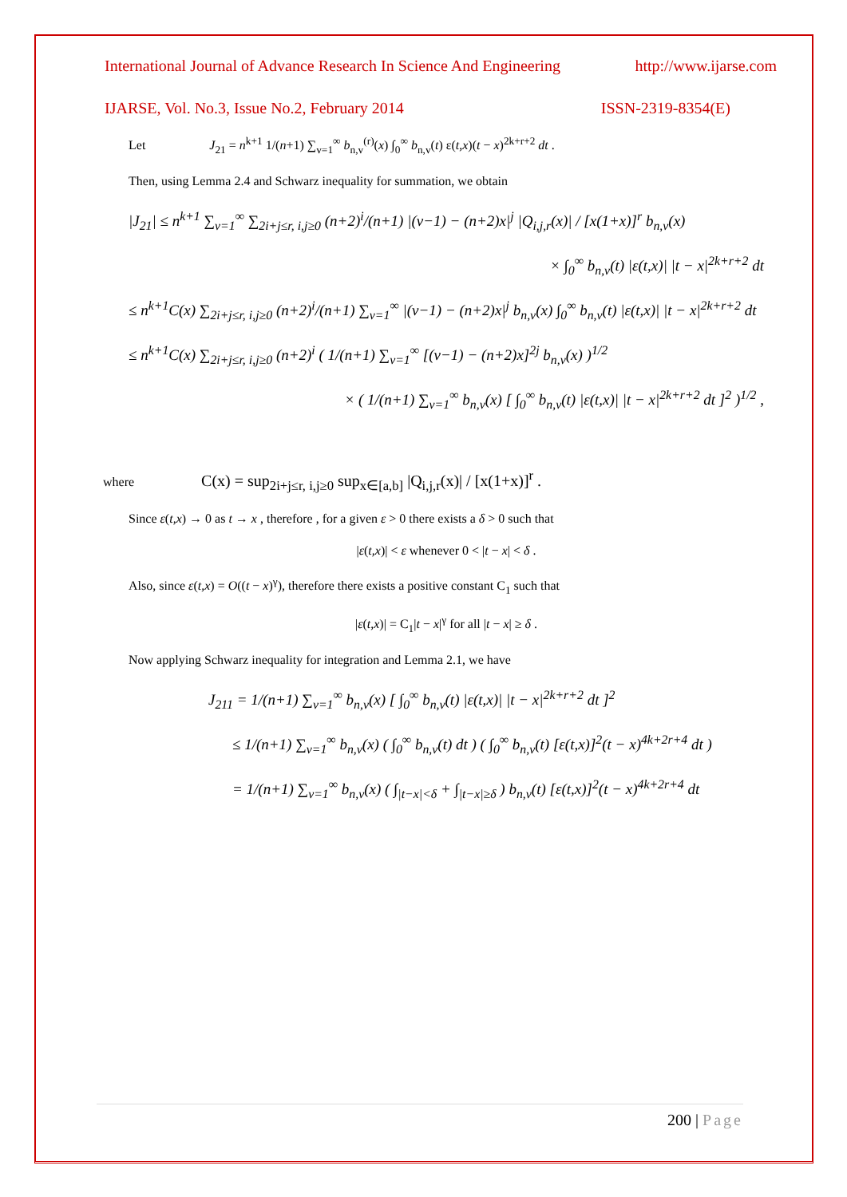International Journal of Advance Research In Science And Engineering http://www.ijarse.com
IJARSE, Vol. No.3, Issue No.2, February 2014 ISSN-2319-8354(E)
Let J<sub>21</sub> = n<sup>k+1</sup> 1/(n+1) ∑<sub>v=1</sub><sup>∞</sup> b<sub>n,v</sub><sup>(r)</sup>(x) ∫<sub>0</sub><sup>∞</sup> b<sub>n,v</sub>(t) ε(t,x)(t − x)<sup>2k+r+2</sup> dt .
Then, using Lemma 2.4 and Schwarz inequality for summation, we obtain
|J<sub>21</sub>| ≤ n<sup>k+1</sup> ∑<sub>v=1</sub><sup>∞</sup> ∑<sub>2i+j≤r, i,j≥0</sub> (n+2)<sup>i</sup>/(n+1) |(v−1) − (n+2)x|<sup>j</sup> |Q<sub>i,j,r</sub>(x)| / [x(1+x)]<sup>r</sup> b<sub>n,v</sub>(x)
× ∫<sub>0</sub><sup>∞</sup> b<sub>n,v</sub>(t) |ε(t,x)| |t − x|<sup>2k+r+2</sup> dt
≤ n<sup>k+1</sup>C(x) ∑<sub>2i+j≤r, i,j≥0</sub> (n+2)<sup>i</sup>/(n+1) ∑<sub>v=1</sub><sup>∞</sup> |(v−1) − (n+2)x|<sup>j</sup> b<sub>n,v</sub>(x) ∫<sub>0</sub><sup>∞</sup> b<sub>n,v</sub>(t) |ε(t,x)| |t − x|<sup>2k+r+2</sup> dt
≤ n<sup>k+1</sup>C(x) ∑<sub>2i+j≤r, i,j≥0</sub> (n+2)<sup>i</sup> ( 1/(n+1) ∑<sub>v=1</sub><sup>∞</sup> [(v−1) − (n+2)x]<sup>2j</sup> b<sub>n,v</sub>(x) )<sup>1/2</sup>
× ( 1/(n+1) ∑<sub>v=1</sub><sup>∞</sup> b<sub>n,v</sub>(x) [ ∫<sub>0</sub><sup>∞</sup> b<sub>n,v</sub>(t) |ε(t,x)| |t − x|<sup>2k+r+2</sup> dt ]<sup>2</sup> )<sup>1/2</sup> ,
where C(x) = sup<sub>2i+j≤r, i,j≥0</sub> sup<sub>x∈[a,b]</sub> |Q<sub>i,j,r</sub>(x)| / [x(1+x)]<sup>r</sup> .
Since ε(t,x) → 0 as t → x , therefore , for a given ε > 0 there exists a δ > 0 such that
|ε(t,x)| < ε whenever 0 < |t − x| < δ .
Also, since ε(t,x) = O((t − x)<sup>γ</sup>), therefore there exists a positive constant C<sub>1</sub> such that
|ε(t,x)| = C<sub>1</sub>|t − x|<sup>γ</sup> for all |t − x| ≥ δ .
Now applying Schwarz inequality for integration and Lemma 2.1, we have
J<sub>211</sub> = 1/(n+1) ∑<sub>v=1</sub><sup>∞</sup> b<sub>n,v</sub>(x) [ ∫<sub>0</sub><sup>∞</sup> b<sub>n,v</sub>(t) |ε(t,x)| |t − x|<sup>2k+r+2</sup> dt ]<sup>2</sup>
≤ 1/(n+1) ∑<sub>v=1</sub><sup>∞</sup> b<sub>n,v</sub>(x) ( ∫<sub>0</sub><sup>∞</sup> b<sub>n,v</sub>(t) dt ) ( ∫<sub>0</sub><sup>∞</sup> b<sub>n,v</sub>(t) [ε(t,x)]<sup>2</sup>(t − x)<sup>4k+2r+4</sup> dt )
= 1/(n+1) ∑<sub>v=1</sub><sup>∞</sup> b<sub>n,v</sub>(x) ( ∫<sub>|t−x|<δ</sub> + ∫<sub>|t−x|≥δ</sub> ) b<sub>n,v</sub>(t) [ε(t,x)]<sup>2</sup>(t − x)<sup>4k+2r+4</sup> dt
200 | Page